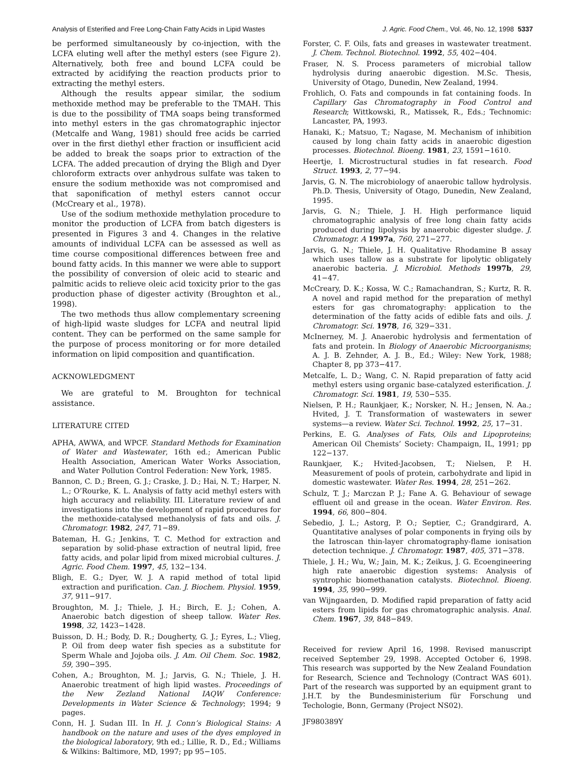Analysis of Esterified and Free Long-Chain Fatty Acids in Lipid Wastes J. Agric. Food Chem., Vol. 46, No. 12, 1998 5337
be performed simultaneously by co-injection, with the LCFA eluting well after the methyl esters (see Figure 2). Alternatively, both free and bound LCFA could be extracted by acidifying the reaction products prior to extracting the methyl esters.
Although the results appear similar, the sodium methoxide method may be preferable to the TMAH. This is due to the possibility of TMA soaps being transformed into methyl esters in the gas chromatographic injector (Metcalfe and Wang, 1981) should free acids be carried over in the first diethyl ether fraction or insufficient acid be added to break the soaps prior to extraction of the LCFA. The added precaution of drying the Bligh and Dyer chloroform extracts over anhydrous sulfate was taken to ensure the sodium methoxide was not compromised and that saponification of methyl esters cannot occur (McCreary et al., 1978).
Use of the sodium methoxide methylation procedure to monitor the production of LCFA from batch digesters is presented in Figures 3 and 4. Changes in the relative amounts of individual LCFA can be assessed as well as time course compositional differences between free and bound fatty acids. In this manner we were able to support the possibility of conversion of oleic acid to stearic and palmitic acids to relieve oleic acid toxicity prior to the gas production phase of digester activity (Broughton et al., 1998).
The two methods thus allow complementary screening of high-lipid waste sludges for LCFA and neutral lipid content. They can be performed on the same sample for the purpose of process monitoring or for more detailed information on lipid composition and quantification.
ACKNOWLEDGMENT
We are grateful to M. Broughton for technical assistance.
LITERATURE CITED
APHA, AWWA, and WPCF. Standard Methods for Examination of Water and Wastewater, 16th ed.; American Public Health Association, American Water Works Association, and Water Pollution Control Federation: New York, 1985.
Bannon, C. D.; Breen, G. J.; Craske, J. D.; Hai, N. T.; Harper, N. L.; O’Rourke, K. L. Analysis of fatty acid methyl esters with high accuracy and reliability. III. Literature review of and investigations into the development of rapid procedures for the methoxide-catalysed methanolysis of fats and oils. J. Chromatogr. 1982, 247, 71−89.
Bateman, H. G.; Jenkins, T. C. Method for extraction and separation by solid-phase extraction of neutral lipid, free fatty acids, and polar lipid from mixed microbial cultures. J. Agric. Food Chem. 1997, 45, 132−134.
Bligh, E. G.; Dyer, W. J. A rapid method of total lipid extraction and purification. Can. J. Biochem. Physiol. 1959, 37, 911−917.
Broughton, M. J.; Thiele, J. H.; Birch, E. J.; Cohen, A. Anaerobic batch digestion of sheep tallow. Water Res. 1998, 32, 1423−1428.
Buisson, D. H.; Body, D. R.; Dougherty, G. J.; Eyres, L.; Vlieg, P. Oil from deep water fish species as a substitute for Sperm Whale and Jojoba oils. J. Am. Oil Chem. Soc. 1982, 59, 390−395.
Cohen, A.; Broughton, M. J.; Jarvis, G. N.; Thiele, J. H. Anaerobic treatment of high lipid wastes. Proceedings of the New Zezland National IAQW Conference: Developments in Water Science & Technology; 1994; 9 pages.
Conn, H. J. Sudan III. In H. J. Conn’s Biological Stains: A handbook on the nature and uses of the dyes employed in the biological laboratory, 9th ed.; Lillie, R. D., Ed.; Williams & Wilkins: Baltimore, MD, 1997; pp 95−105.
Forster, C. F. Oils, fats and greases in wastewater treatment. J. Chem. Technol. Biotechnol. 1992, 55, 402−404.
Fraser, N. S. Process parameters of microbial tallow hydrolysis during anaerobic digestion. M.Sc. Thesis, University of Otago, Dunedin, New Zealand, 1994.
Frohlich, O. Fats and compounds in fat containing foods. In Capillary Gas Chromatography in Food Control and Research; Wittkowski, R., Matissek, R., Eds.; Technomic: Lancaster, PA, 1993.
Hanaki, K.; Matsuo, T.; Nagase, M. Mechanism of inhibition caused by long chain fatty acids in anaerobic digestion processes. Biotechnol. Bioeng. 1981, 23, 1591−1610.
Heertje, I. Microstructural studies in fat research. Food Struct. 1993, 2, 77−94.
Jarvis, G. N. The microbiology of anaerobic tallow hydrolysis. Ph.D. Thesis, University of Otago, Dunedin, New Zealand, 1995.
Jarvis, G. N.; Thiele, J. H. High performance liquid chromatographic analysis of free long chain fatty acids produced during lipolysis by anaerobic digester sludge. J. Chromatogr. A 1997a, 760, 271−277.
Jarvis, G. N.; Thiele, J. H. Qualitative Rhodamine B assay which uses tallow as a substrate for lipolytic obligately anaerobic bacteria. J. Microbiol. Methods 1997b, 29, 41−47.
McCreary, D. K.; Kossa, W. C.; Ramachandran, S.; Kurtz, R. R. A novel and rapid method for the preparation of methyl esters for gas chromatography: application to the determination of the fatty acids of edible fats and oils. J. Chromatogr. Sci. 1978, 16, 329−331.
McInerney, M. J. Anaerobic hydrolysis and fermentation of fats and protein. In Biology of Anaerobic Microorganisms; A. J. B. Zehnder, A. J. B., Ed.; Wiley: New York, 1988; Chapter 8, pp 373−417.
Metcalfe, L. D.; Wang, C. N. Rapid preparation of fatty acid methyl esters using organic base-catalyzed esterification. J. Chromatogr. Sci. 1981, 19, 530−535.
Nielsen, P. H.; Raunkjaer, K.; Norsker, N. H.; Jensen, N. Aa.; Hvited, J. T. Transformation of wastewaters in sewer systems—a review. Water Sci. Technol. 1992, 25, 17−31.
Perkins, E. G. Analyses of Fats, Oils and Lipoproteins; American Oil Chemists’ Society: Champaign, IL, 1991; pp 122−137.
Raunkjaer, K.; Hvited-Jacobsen, T.; Nielsen, P. H. Measurement of pools of protein, carbohydrate and lipid in domestic wastewater. Water Res. 1994, 28, 251−262.
Schulz, T. J.; Marczan P. J.; Fane A. G. Behaviour of sewage effluent oil and grease in the ocean. Water Environ. Res. 1994, 66, 800−804.
Sebedio, J. L.; Astorg, P. O.; Septier, C.; Grandgirard, A. Quantitative analyses of polar components in frying oils by the Iatroscan thin-layer chromatography-flame ionisation detection technique. J. Chromatogr. 1987, 405, 371−378.
Thiele, J. H.; Wu, W.; Jain, M. K.; Zeikus, J. G. Ecoengineering high rate anaerobic digestion systems: Analysis of syntrophic biomethanation catalysts. Biotechnol. Bioeng. 1994, 35, 990−999.
van Wijngaarden, D. Modified rapid preparation of fatty acid esters from lipids for gas chromatographic analysis. Anal. Chem. 1967, 39, 848−849.
Received for review April 16, 1998. Revised manuscript received September 29, 1998. Accepted October 6, 1998. This research was supported by the New Zealand Foundation for Research, Science and Technology (Contract WAS 601). Part of the research was supported by an equipment grant to J.H.T. by the Bundesministerium für Forschung und Techologie, Bonn, Germany (Project NS02).
JF980389Y